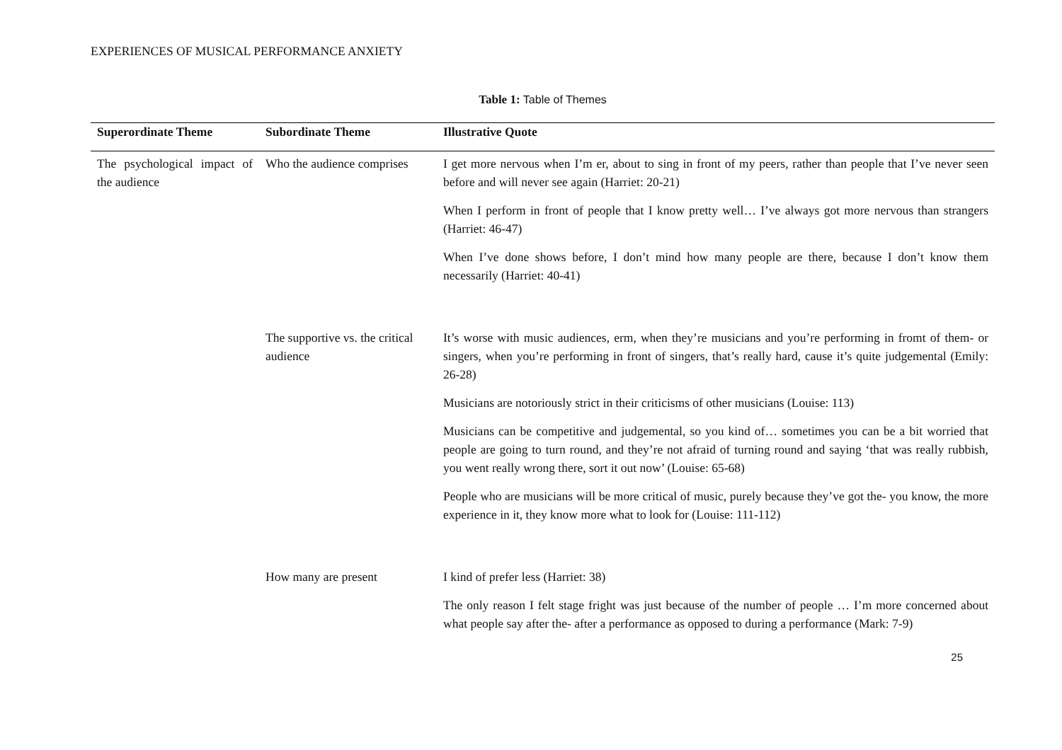EXPERIENCES OF MUSICAL PERFORMANCE ANXIETY
Table 1: Table of Themes
| Superordinate Theme | Subordinate Theme | Illustrative Quote |
| --- | --- | --- |
| The psychological impact of the audience | Who the audience comprises | I get more nervous when I’m er, about to sing in front of my peers, rather than people that I’ve never seen before and will never see again (Harriet: 20-21) When I perform in front of people that I know pretty well… I’ve always got more nervous than strangers (Harriet: 46-47) When I’ve done shows before, I don’t mind how many people are there, because I don’t know them necessarily (Harriet: 40-41) |
| | The supportive vs. the critical audience | It’s worse with music audiences, erm, when they’re musicians and you’re performing in fromt of them- or singers, when you’re performing in front of singers, that’s really hard, cause it’s quite judgemental (Emily: 26-28) Musicians are notoriously strict in their criticisms of other musicians (Louise: 113) Musicians can be competitive and judgemental, so you kind of… sometimes you can be a bit worried that people are going to turn round, and they’re not afraid of turning round and saying ‘that was really rubbish, you went really wrong there, sort it out now’ (Louise: 65-68) People who are musicians will be more critical of music, purely because they’ve got the- you know, the more experience in it, they know more what to look for (Louise: 111-112) |
| | How many are present | I kind of prefer less (Harriet: 38) The only reason I felt stage fright was just because of the number of people … I’m more concerned about what people say after the- after a performance as opposed to during a performance (Mark: 7-9) |
25